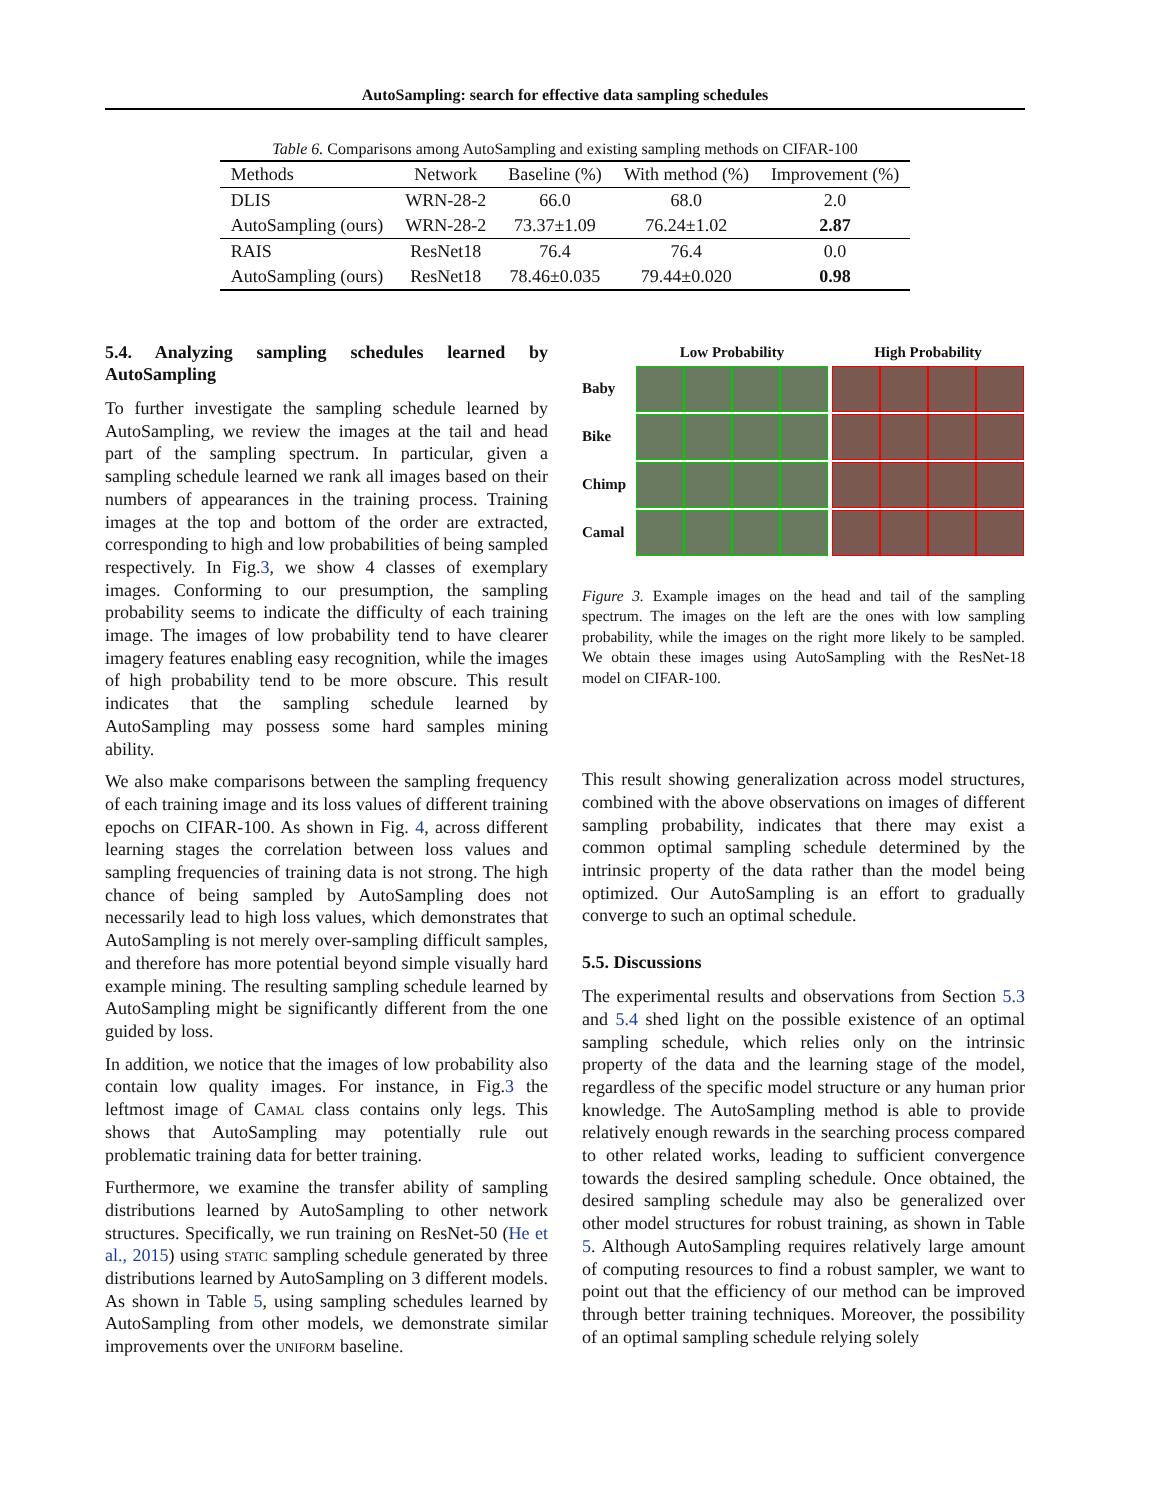AutoSampling: search for effective data sampling schedules
Table 6. Comparisons among AutoSampling and existing sampling methods on CIFAR-100
| Methods | Network | Baseline (%) | With method (%) | Improvement (%) |
| --- | --- | --- | --- | --- |
| DLIS | WRN-28-2 | 66.0 | 68.0 | 2.0 |
| AutoSampling (ours) | WRN-28-2 | 73.37±1.09 | 76.24±1.02 | 2.87 |
| RAIS | ResNet18 | 76.4 | 76.4 | 0.0 |
| AutoSampling (ours) | ResNet18 | 78.46±0.035 | 79.44±0.020 | 0.98 |
5.4. Analyzing sampling schedules learned by AutoSampling
To further investigate the sampling schedule learned by AutoSampling, we review the images at the tail and head part of the sampling spectrum. In particular, given a sampling schedule learned we rank all images based on their numbers of appearances in the training process. Training images at the top and bottom of the order are extracted, corresponding to high and low probabilities of being sampled respectively. In Fig.3, we show 4 classes of exemplary images. Conforming to our presumption, the sampling probability seems to indicate the difficulty of each training image. The images of low probability tend to have clearer imagery features enabling easy recognition, while the images of high probability tend to be more obscure. This result indicates that the sampling schedule learned by AutoSampling may possess some hard samples mining ability.
We also make comparisons between the sampling frequency of each training image and its loss values of different training epochs on CIFAR-100. As shown in Fig. 4, across different learning stages the correlation between loss values and sampling frequencies of training data is not strong. The high chance of being sampled by AutoSampling does not necessarily lead to high loss values, which demonstrates that AutoSampling is not merely over-sampling difficult samples, and therefore has more potential beyond simple visually hard example mining. The resulting sampling schedule learned by AutoSampling might be significantly different from the one guided by loss.
In addition, we notice that the images of low probability also contain low quality images. For instance, in Fig.3 the leftmost image of Camal class contains only legs. This shows that AutoSampling may potentially rule out problematic training data for better training.
Furthermore, we examine the transfer ability of sampling distributions learned by AutoSampling to other network structures. Specifically, we run training on ResNet-50 (He et al., 2015) using static sampling schedule generated by three distributions learned by AutoSampling on 3 different models. As shown in Table 5, using sampling schedules learned by AutoSampling from other models, we demonstrate similar improvements over the uniform baseline.
Low Probability
High Probability
Baby
Bike
Chimp
Camal
Figure 3. Example images on the head and tail of the sampling spectrum. The images on the left are the ones with low sampling probability, while the images on the right more likely to be sampled. We obtain these images using AutoSampling with the ResNet-18 model on CIFAR-100.
This result showing generalization across model structures, combined with the above observations on images of different sampling probability, indicates that there may exist a common optimal sampling schedule determined by the intrinsic property of the data rather than the model being optimized. Our AutoSampling is an effort to gradually converge to such an optimal schedule.
5.5. Discussions
The experimental results and observations from Section 5.3 and 5.4 shed light on the possible existence of an optimal sampling schedule, which relies only on the intrinsic property of the data and the learning stage of the model, regardless of the specific model structure or any human prior knowledge. The AutoSampling method is able to provide relatively enough rewards in the searching process compared to other related works, leading to sufficient convergence towards the desired sampling schedule. Once obtained, the desired sampling schedule may also be generalized over other model structures for robust training, as shown in Table 5. Although AutoSampling requires relatively large amount of computing resources to find a robust sampler, we want to point out that the efficiency of our method can be improved through better training techniques. Moreover, the possibility of an optimal sampling schedule relying solely